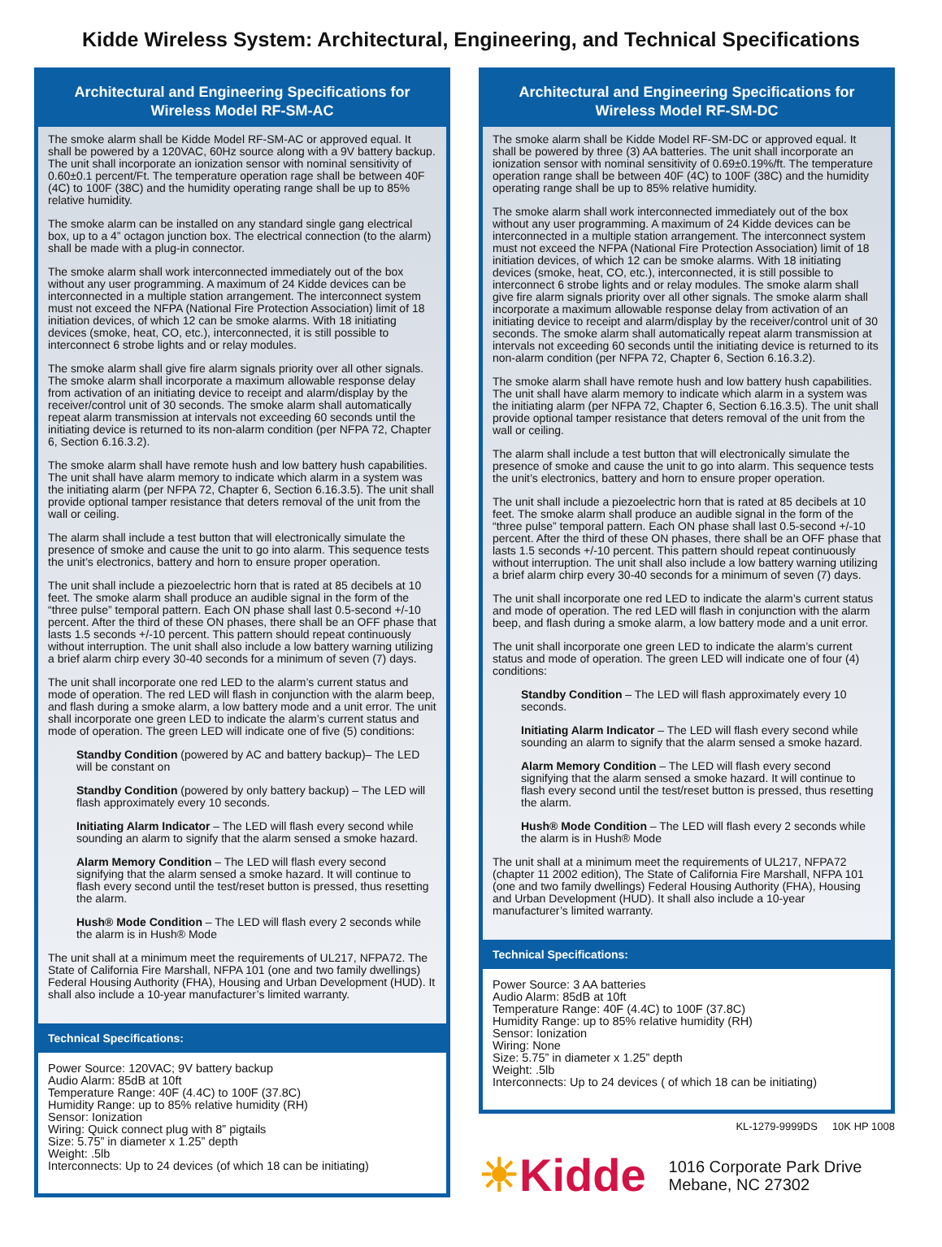Kidde Wireless System: Architectural, Engineering, and Technical Specifications
Architectural and Engineering Specifications for
Wireless Model RF-SM-AC
The smoke alarm shall be Kidde Model RF-SM-AC or approved equal. It shall be powered by a 120VAC, 60Hz source along with a 9V battery backup. The unit shall incorporate an ionization sensor with nominal sensitivity of 0.60±0.1 percent/Ft. The temperature operation rage shall be between 40F (4C) to 100F (38C) and the humidity operating range shall be up to 85% relative humidity.
The smoke alarm can be installed on any standard single gang electrical box, up to a 4” octagon junction box. The electrical connection (to the alarm) shall be made with a plug-in connector.
The smoke alarm shall work interconnected immediately out of the box without any user programming. A maximum of 24 Kidde devices can be interconnected in a multiple station arrangement. The interconnect system must not exceed the NFPA (National Fire Protection Association) limit of 18 initiation devices, of which 12 can be smoke alarms. With 18 initiating devices (smoke, heat, CO, etc.), interconnected, it is still possible to interconnect 6 strobe lights and or relay modules.
The smoke alarm shall give fire alarm signals priority over all other signals. The smoke alarm shall incorporate a maximum allowable response delay from activation of an initiating device to receipt and alarm/display by the receiver/control unit of 30 seconds. The smoke alarm shall automatically repeat alarm transmission at intervals not exceeding 60 seconds until the initiating device is returned to its non-alarm condition (per NFPA 72, Chapter 6, Section 6.16.3.2).
The smoke alarm shall have remote hush and low battery hush capabilities. The unit shall have alarm memory to indicate which alarm in a system was the initiating alarm (per NFPA 72, Chapter 6, Section 6.16.3.5). The unit shall provide optional tamper resistance that deters removal of the unit from the wall or ceiling.
The alarm shall include a test button that will electronically simulate the presence of smoke and cause the unit to go into alarm. This sequence tests the unit’s electronics, battery and horn to ensure proper operation.
The unit shall include a piezoelectric horn that is rated at 85 decibels at 10 feet. The smoke alarm shall produce an audible signal in the form of the “three pulse” temporal pattern. Each ON phase shall last 0.5-second +/-10 percent. After the third of these ON phases, there shall be an OFF phase that lasts 1.5 seconds +/-10 percent. This pattern should repeat continuously without interruption. The unit shall also include a low battery warning utilizing a brief alarm chirp every 30-40 seconds for a minimum of seven (7) days.
The unit shall incorporate one red LED to the alarm’s current status and mode of operation. The red LED will flash in conjunction with the alarm beep, and flash during a smoke alarm, a low battery mode and a unit error. The unit shall incorporate one green LED to indicate the alarm’s current status and mode of operation. The green LED will indicate one of five (5) conditions:
Standby Condition (powered by AC and battery backup)– The LED will be constant on
Standby Condition (powered by only battery backup) – The LED will flash approximately every 10 seconds.
Initiating Alarm Indicator – The LED will flash every second while sounding an alarm to signify that the alarm sensed a smoke hazard.
Alarm Memory Condition – The LED will flash every second signifying that the alarm sensed a smoke hazard. It will continue to flash every second until the test/reset button is pressed, thus resetting the alarm.
Hush® Mode Condition – The LED will flash every 2 seconds while the alarm is in Hush® Mode
The unit shall at a minimum meet the requirements of UL217, NFPA72. The State of California Fire Marshall, NFPA 101 (one and two family dwellings) Federal Housing Authority (FHA), Housing and Urban Development (HUD). It shall also include a 10-year manufacturer’s limited warranty.
Technical Specifications:
Power Source: 120VAC; 9V battery backup
Audio Alarm: 85dB at 10ft
Temperature Range: 40F (4.4C) to 100F (37.8C)
Humidity Range: up to 85% relative humidity (RH)
Sensor: Ionization
Wiring: Quick connect plug with 8” pigtails
Size: 5.75” in diameter x 1.25” depth
Weight: .5lb
Interconnects: Up to 24 devices (of which 18 can be initiating)
Architectural and Engineering Specifications for
Wireless Model RF-SM-DC
The smoke alarm shall be Kidde Model RF-SM-DC or approved equal. It shall be powered by three (3) AA batteries. The unit shall incorporate an ionization sensor with nominal sensitivity of 0.69±0.19%/ft. The temperature operation range shall be between 40F (4C) to 100F (38C) and the humidity operating range shall be up to 85% relative humidity.
The smoke alarm shall work interconnected immediately out of the box without any user programming. A maximum of 24 Kidde devices can be interconnected in a multiple station arrangement. The interconnect system must not exceed the NFPA (National Fire Protection Association) limit of 18 initiation devices, of which 12 can be smoke alarms. With 18 initiating devices (smoke, heat, CO, etc.), interconnected, it is still possible to interconnect 6 strobe lights and or relay modules. The smoke alarm shall give fire alarm signals priority over all other signals. The smoke alarm shall incorporate a maximum allowable response delay from activation of an initiating device to receipt and alarm/display by the receiver/control unit of 30 seconds. The smoke alarm shall automatically repeat alarm transmission at intervals not exceeding 60 seconds until the initiating device is returned to its non-alarm condition (per NFPA 72, Chapter 6, Section 6.16.3.2).
The smoke alarm shall have remote hush and low battery hush capabilities. The unit shall have alarm memory to indicate which alarm in a system was the initiating alarm (per NFPA 72, Chapter 6, Section 6.16.3.5). The unit shall provide optional tamper resistance that deters removal of the unit from the wall or ceiling.
The alarm shall include a test button that will electronically simulate the presence of smoke and cause the unit to go into alarm. This sequence tests the unit’s electronics, battery and horn to ensure proper operation.
The unit shall include a piezoelectric horn that is rated at 85 decibels at 10 feet. The smoke alarm shall produce an audible signal in the form of the “three pulse” temporal pattern. Each ON phase shall last 0.5-second +/-10 percent. After the third of these ON phases, there shall be an OFF phase that lasts 1.5 seconds +/-10 percent. This pattern should repeat continuously without interruption. The unit shall also include a low battery warning utilizing a brief alarm chirp every 30-40 seconds for a minimum of seven (7) days.
The unit shall incorporate one red LED to indicate the alarm’s current status and mode of operation. The red LED will flash in conjunction with the alarm beep, and flash during a smoke alarm, a low battery mode and a unit error.
The unit shall incorporate one green LED to indicate the alarm’s current status and mode of operation. The green LED will indicate one of four (4) conditions:
Standby Condition – The LED will flash approximately every 10 seconds.
Initiating Alarm Indicator – The LED will flash every second while sounding an alarm to signify that the alarm sensed a smoke hazard.
Alarm Memory Condition – The LED will flash every second signifying that the alarm sensed a smoke hazard. It will continue to flash every second until the test/reset button is pressed, thus resetting the alarm.
Hush® Mode Condition – The LED will flash every 2 seconds while the alarm is in Hush® Mode
The unit shall at a minimum meet the requirements of UL217, NFPA72 (chapter 11 2002 edition), The State of California Fire Marshall, NFPA 101 (one and two family dwellings) Federal Housing Authority (FHA), Housing and Urban Development (HUD). It shall also include a 10-year manufacturer’s limited warranty.
Technical Specifications:
Power Source: 3 AA batteries
Audio Alarm: 85dB at 10ft
Temperature Range: 40F (4.4C) to 100F (37.8C)
Humidity Range: up to 85% relative humidity (RH)
Sensor: Ionization
Wiring: None
Size: 5.75” in diameter x 1.25” depth
Weight: .5lb
Interconnects: Up to 24 devices ( of which 18 can be initiating)
KL-1279-9999DS 10K HP 1008
☀Kidde
1016 Corporate Park Drive
Mebane, NC 27302